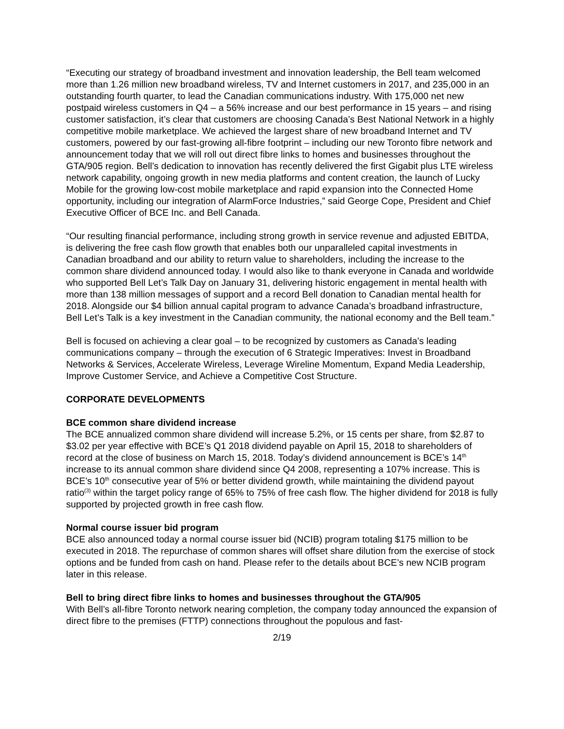“Executing our strategy of broadband investment and innovation leadership, the Bell team welcomed more than 1.26 million new broadband wireless, TV and Internet customers in 2017, and 235,000 in an outstanding fourth quarter, to lead the Canadian communications industry. With 175,000 net new postpaid wireless customers in Q4 – a 56% increase and our best performance in 15 years – and rising customer satisfaction, it’s clear that customers are choosing Canada’s Best National Network in a highly competitive mobile marketplace. We achieved the largest share of new broadband Internet and TV customers, powered by our fast-growing all-fibre footprint – including our new Toronto fibre network and announcement today that we will roll out direct fibre links to homes and businesses throughout the GTA/905 region. Bell’s dedication to innovation has recently delivered the first Gigabit plus LTE wireless network capability, ongoing growth in new media platforms and content creation, the launch of Lucky Mobile for the growing low-cost mobile marketplace and rapid expansion into the Connected Home opportunity, including our integration of AlarmForce Industries,” said George Cope, President and Chief Executive Officer of BCE Inc. and Bell Canada.
“Our resulting financial performance, including strong growth in service revenue and adjusted EBITDA, is delivering the free cash flow growth that enables both our unparalleled capital investments in Canadian broadband and our ability to return value to shareholders, including the increase to the common share dividend announced today. I would also like to thank everyone in Canada and worldwide who supported Bell Let’s Talk Day on January 31, delivering historic engagement in mental health with more than 138 million messages of support and a record Bell donation to Canadian mental health for 2018. Alongside our $4 billion annual capital program to advance Canada’s broadband infrastructure, Bell Let’s Talk is a key investment in the Canadian community, the national economy and the Bell team.”
Bell is focused on achieving a clear goal – to be recognized by customers as Canada’s leading communications company – through the execution of 6 Strategic Imperatives: Invest in Broadband Networks & Services, Accelerate Wireless, Leverage Wireline Momentum, Expand Media Leadership, Improve Customer Service, and Achieve a Competitive Cost Structure.
CORPORATE DEVELOPMENTS
BCE common share dividend increase
The BCE annualized common share dividend will increase 5.2%, or 15 cents per share, from $2.87 to $3.02 per year effective with BCE’s Q1 2018 dividend payable on April 15, 2018 to shareholders of record at the close of business on March 15, 2018. Today’s dividend announcement is BCE’s 14<sup>th</sup> increase to its annual common share dividend since Q4 2008, representing a 107% increase. This is BCE’s 10<sup>th</sup> consecutive year of 5% or better dividend growth, while maintaining the dividend payout ratio<sup>(3)</sup> within the target policy range of 65% to 75% of free cash flow. The higher dividend for 2018 is fully supported by projected growth in free cash flow.
Normal course issuer bid program
BCE also announced today a normal course issuer bid (NCIB) program totaling $175 million to be executed in 2018. The repurchase of common shares will offset share dilution from the exercise of stock options and be funded from cash on hand. Please refer to the details about BCE’s new NCIB program later in this release.
Bell to bring direct fibre links to homes and businesses throughout the GTA/905
With Bell’s all-fibre Toronto network nearing completion, the company today announced the expansion of direct fibre to the premises (FTTP) connections throughout the populous and fast-
2/19